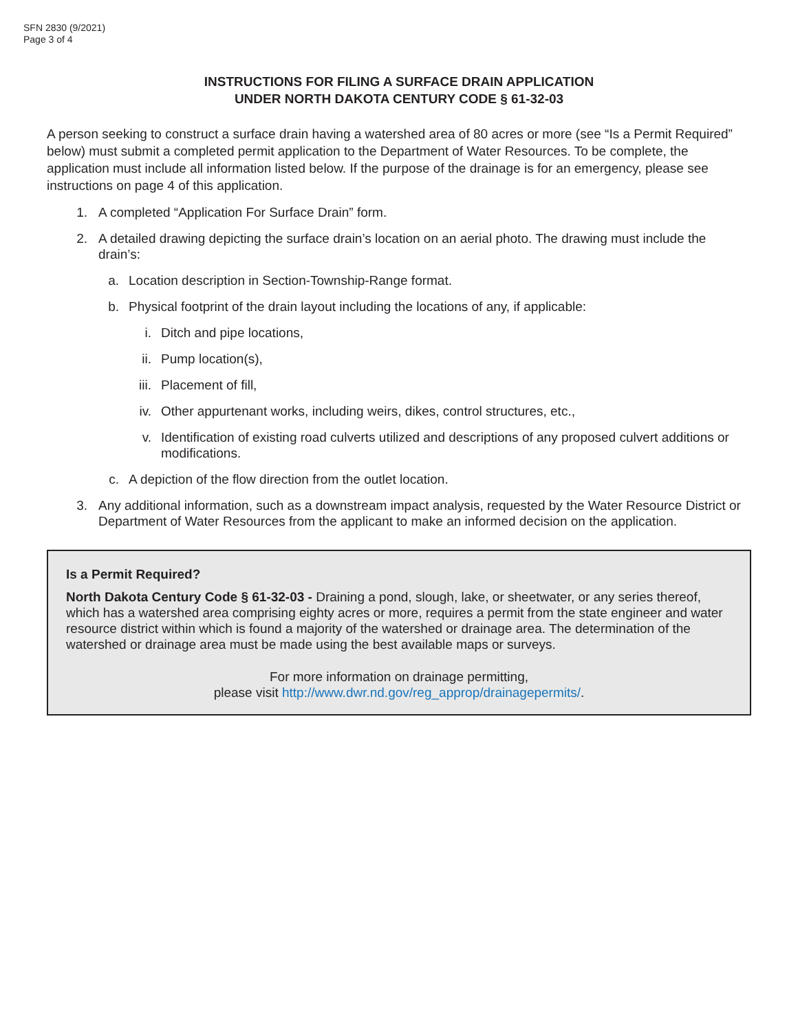SFN 2830 (9/2021)
Page 3 of 4
INSTRUCTIONS FOR FILING A SURFACE DRAIN APPLICATION
UNDER NORTH DAKOTA CENTURY CODE § 61-32-03
A person seeking to construct a surface drain having a watershed area of 80 acres or more (see “Is a Permit Required” below) must submit a completed permit application to the Department of Water Resources. To be complete, the application must include all information listed below. If the purpose of the drainage is for an emergency, please see instructions on page 4 of this application.
1. A completed “Application For Surface Drain” form.
2. A detailed drawing depicting the surface drain’s location on an aerial photo. The drawing must include the drain’s:
a. Location description in Section-Township-Range format.
b. Physical footprint of the drain layout including the locations of any, if applicable:
i. Ditch and pipe locations,
ii. Pump location(s),
iii. Placement of fill,
iv. Other appurtenant works, including weirs, dikes, control structures, etc.,
v. Identification of existing road culverts utilized and descriptions of any proposed culvert additions or modifications.
c. A depiction of the flow direction from the outlet location.
3. Any additional information, such as a downstream impact analysis, requested by the Water Resource District or Department of Water Resources from the applicant to make an informed decision on the application.
Is a Permit Required?
North Dakota Century Code § 61-32-03 - Draining a pond, slough, lake, or sheetwater, or any series thereof, which has a watershed area comprising eighty acres or more, requires a permit from the state engineer and water resource district within which is found a majority of the watershed or drainage area. The determination of the watershed or drainage area must be made using the best available maps or surveys.
For more information on drainage permitting,
please visit http://www.dwr.nd.gov/reg_approp/drainagepermits/.